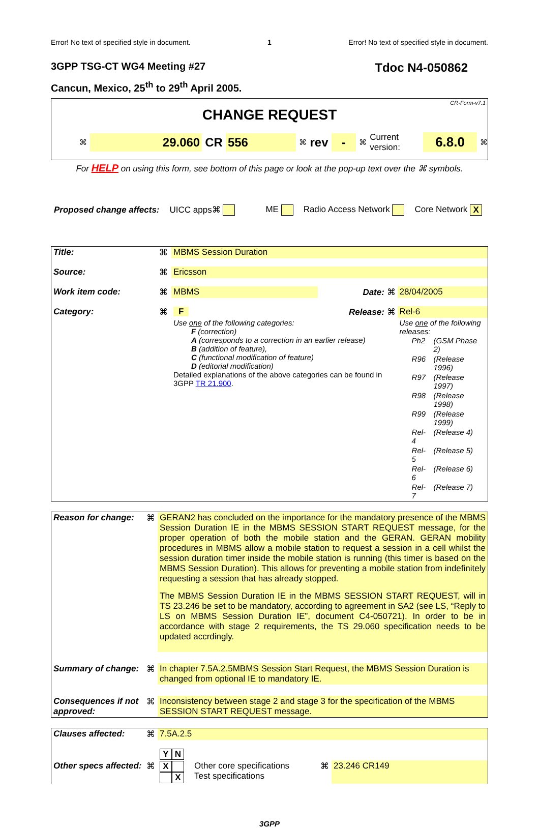Error! No text of specified style in document. 1 Error! No text of specified style in document.
3GPP TSG-CT WG4 Meeting #27 Tdoc N4-050862
Cancun, Mexico, 25<sup>th</sup> to 29<sup>th</sup> April 2005.
CR-Form-v7.1
CHANGE REQUEST
⌘ 29.060 CR 556 ⌘ rev - ⌘ Current version: 6.8.0 ⌘
For HELP on using this form, see bottom of this page or look at the pop-up text over the ⌘ symbols.
Proposed change affects: UICC apps⌘ ME Radio Access Network Core Network X
| Title: | ⌘ | MBMS Session Duration | | | |
| Source: | ⌘ | Ericsson | | | |
| Work item code: | ⌘ | MBMS | Date: ⌘ | | 28/04/2005 |
| Category: | ⌘ | F | Release: ⌘ | | Rel-6 |
| | | Use one of the following categories: F (correction) A (corresponds to a correction in an earlier release) B (addition of feature), C (functional modification of feature) D (editorial modification) Detailed explanations of the above categories can be found in 3GPP TR 21.900 . | | Use one of the following releases: / Ph2 / (GSM Phase 2) / / R96 / (Release 1996) / / R97 / (Release 1997) / / R98 / (Release 1998) / / R99 / (Release 1999) / / Rel-4 / (Release 4) / / Rel-5 / (Release 5) / / Rel-6 / (Release 6) / / Rel-7 / (Release 7) / | |
| Reason for change: | ⌘ | GERAN2 has concluded on the importance for the mandatory presence of the MBMS Session Duration IE in the MBMS SESSION START REQUEST message, for the proper operation of both the mobile station and the GERAN. GERAN mobility procedures in MBMS allow a mobile station to request a session in a cell whilst the session duration timer inside the mobile station is running (this timer is based on the MBMS Session Duration). This allows for preventing a mobile station from indefinitely requesting a session that has already stopped. The MBMS Session Duration IE in the MBMS SESSION START REQUEST, will in TS 23.246 be set to be mandatory, according to agreement in SA2 (see LS, “Reply to LS on MBMS Session Duration IE”, document C4-050721). In order to be in accordance with stage 2 requirements, the TS 29.060 specification needs to be updated accrdingly. |
| Summary of change: | ⌘ | In chapter 7.5A.2.5MBMS Session Start Request, the MBMS Session Duration is changed from optional IE to mandatory IE. |
| Consequences if not approved: | ⌘ | Inconsistency between stage 2 and stage 3 for the specification of the MBMS SESSION START REQUEST message. |
| Clauses affected: | ⌘ | 7.5A.2.5 | | | |
| | | Y N | | | |
| Other specs affected: | ⌘ | X X | Other core specifications Test specifications | ⌘ | 23.246 CR149 |
3GPP